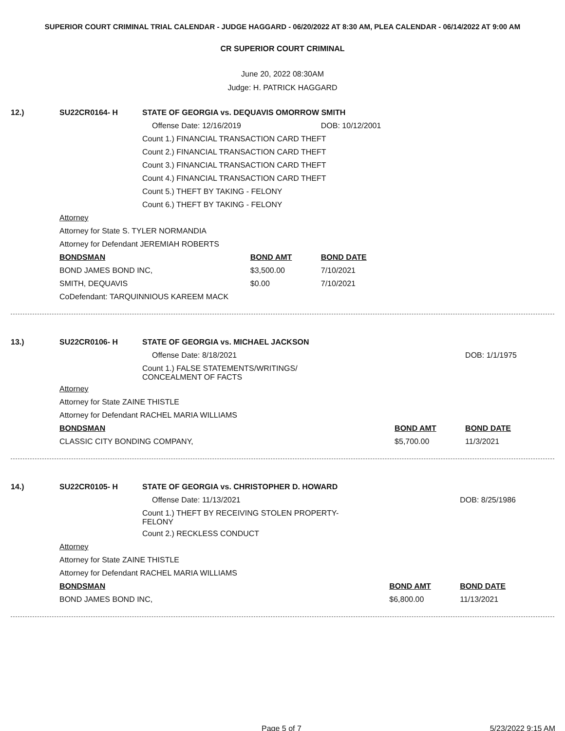SUPERIOR COURT CRIMINAL TRIAL CALENDAR - JUDGE HAGGARD - 06/20/2022 AT 8:30 AM, PLEA CALENDAR - 06/14/2022 AT 9:00 AM
CR SUPERIOR COURT CRIMINAL
June 20, 2022 08:30AM
Judge: H. PATRICK HAGGARD
| 12.) | SU22CR0164- H | STATE OF GEORGIA vs. DEQUAVIS OMORROW SMITH | | |
| | | Offense Date: 12/16/2019 | | DOB: 10/12/2001 |
| | | Count 1.) FINANCIAL TRANSACTION CARD THEFT | | |
| | | Count 2.) FINANCIAL TRANSACTION CARD THEFT | | |
| | | Count 3.) FINANCIAL TRANSACTION CARD THEFT | | |
| | | Count 4.) FINANCIAL TRANSACTION CARD THEFT | | |
| | | Count 5.) THEFT BY TAKING - FELONY | | |
| | | Count 6.) THEFT BY TAKING - FELONY | | |
| | Attorney | | | |
| | Attorney for State S. TYLER NORMANDIA | | | |
| | Attorney for Defendant JEREMIAH ROBERTS | | | |
| | BONDSMAN | | BOND AMT | BOND DATE |
| | BOND JAMES BOND INC, | | $3,500.00 | 7/10/2021 |
| | SMITH, DEQUAVIS | | $0.00 | 7/10/2021 |
| | CoDefendant: TARQUINNIOUS KAREEM MACK | | | |
| 13.) | SU22CR0106- H | STATE OF GEORGIA vs. MICHAEL JACKSON | | |
| | | Offense Date: 8/18/2021 | | DOB: 1/1/1975 |
| | | Count 1.) FALSE STATEMENTS/WRITINGS/ CONCEALMENT OF FACTS | | |
| | Attorney | | | |
| | Attorney for State ZAINE THISTLE | | | |
| | Attorney for Defendant RACHEL MARIA WILLIAMS | | | |
| | BONDSMAN | | BOND AMT | BOND DATE |
| | CLASSIC CITY BONDING COMPANY, | | $5,700.00 | 11/3/2021 |
| 14.) | SU22CR0105- H | STATE OF GEORGIA vs. CHRISTOPHER D. HOWARD | | |
| | | Offense Date: 11/13/2021 | | DOB: 8/25/1986 |
| | | Count 1.) THEFT BY RECEIVING STOLEN PROPERTY- FELONY | | |
| | | Count 2.) RECKLESS CONDUCT | | |
| | Attorney | | | |
| | Attorney for State ZAINE THISTLE | | | |
| | Attorney for Defendant RACHEL MARIA WILLIAMS | | | |
| | BONDSMAN | | BOND AMT | BOND DATE |
| | BOND JAMES BOND INC, | | $6,800.00 | 11/13/2021 |
Page 5 of 7 5/23/2022 9:15 AM